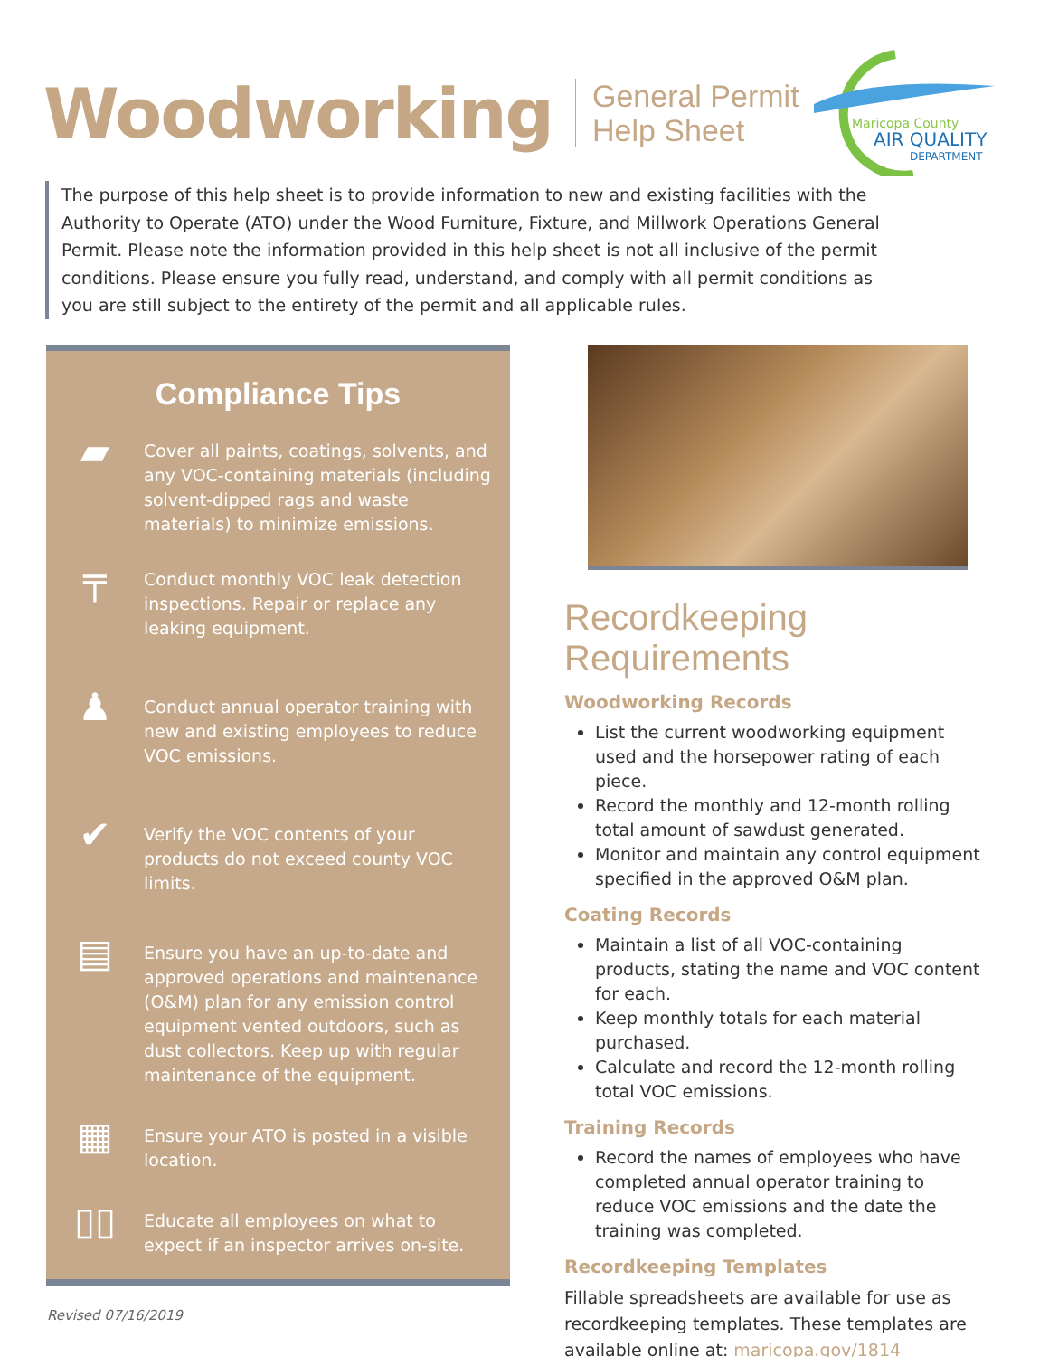Woodworking
General Permit
Help Sheet
Maricopa County
AIR QUALITY
DEPARTMENT
The purpose of this help sheet is to provide information to new and existing facilities with the Authority to Operate (ATO) under the Wood Furniture, Fixture, and Millwork Operations General Permit. Please note the information provided in this help sheet is not all inclusive of the permit conditions. Please ensure you fully read, understand, and comply with all permit conditions as you are still subject to the entirety of the permit and all applicable rules.
Compliance Tips
▰
Cover all paints, coatings, solvents, and any VOC-containing materials (including solvent-dipped rags and waste materials) to minimize emissions.
╤
Conduct monthly VOC leak detection inspections. Repair or replace any leaking equipment.
♟
Conduct annual operator training with new and existing employees to reduce VOC emissions.
✔
Verify the VOC contents of your products do not exceed county VOC limits.
▤
Ensure you have an up-to-date and approved operations and maintenance (O&M) plan for any emission control equipment vented outdoors, such as dust collectors. Keep up with regular maintenance of the equipment.
▦
Ensure your ATO is posted in a visible location.
▯▯
Educate all employees on what to expect if an inspector arrives on-site.
Recordkeeping Requirements
Woodworking Records
List the current woodworking equipment used and the horsepower rating of each piece.
Record the monthly and 12-month rolling total amount of sawdust generated.
Monitor and maintain any control equipment specified in the approved O&M plan.
Coating Records
Maintain a list of all VOC-containing products, stating the name and VOC content for each.
Keep monthly totals for each material purchased.
Calculate and record the 12-month rolling total VOC emissions.
Training Records
Record the names of employees who have completed annual operator training to reduce VOC emissions and the date the training was completed.
Recordkeeping Templates
Fillable spreadsheets are available for use as recordkeeping templates. These templates are available online at: maricopa.gov/1814
Revised 07/16/2019